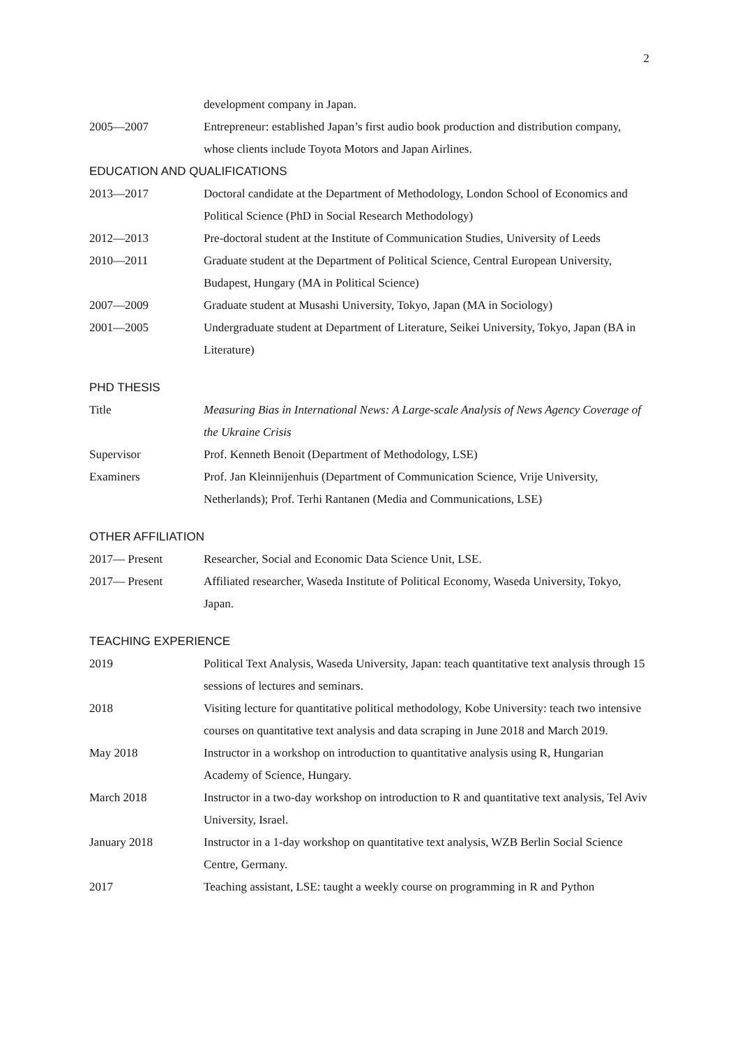2
development company in Japan.
2005—2007 Entrepreneur: established Japan’s first audio book production and distribution company, whose clients include Toyota Motors and Japan Airlines.
EDUCATION AND QUALIFICATIONS
2013—2017 Doctoral candidate at the Department of Methodology, London School of Economics and Political Science (PhD in Social Research Methodology)
2012—2013 Pre-doctoral student at the Institute of Communication Studies, University of Leeds
2010—2011 Graduate student at the Department of Political Science, Central European University, Budapest, Hungary (MA in Political Science)
2007—2009 Graduate student at Musashi University, Tokyo, Japan (MA in Sociology)
2001—2005 Undergraduate student at Department of Literature, Seikei University, Tokyo, Japan (BA in Literature)
PHD THESIS
Title Measuring Bias in International News: A Large-scale Analysis of News Agency Coverage of the Ukraine Crisis
Supervisor Prof. Kenneth Benoit (Department of Methodology, LSE)
Examiners Prof. Jan Kleinnijenhuis (Department of Communication Science, Vrije University, Netherlands); Prof. Terhi Rantanen (Media and Communications, LSE)
OTHER AFFILIATION
2017— Present Researcher, Social and Economic Data Science Unit, LSE.
2017— Present Affiliated researcher, Waseda Institute of Political Economy, Waseda University, Tokyo, Japan.
TEACHING EXPERIENCE
2019 Political Text Analysis, Waseda University, Japan: teach quantitative text analysis through 15 sessions of lectures and seminars.
2018 Visiting lecture for quantitative political methodology, Kobe University: teach two intensive courses on quantitative text analysis and data scraping in June 2018 and March 2019.
May 2018 Instructor in a workshop on introduction to quantitative analysis using R, Hungarian Academy of Science, Hungary.
March 2018 Instructor in a two-day workshop on introduction to R and quantitative text analysis, Tel Aviv University, Israel.
January 2018 Instructor in a 1-day workshop on quantitative text analysis, WZB Berlin Social Science Centre, Germany.
2017 Teaching assistant, LSE: taught a weekly course on programming in R and Python